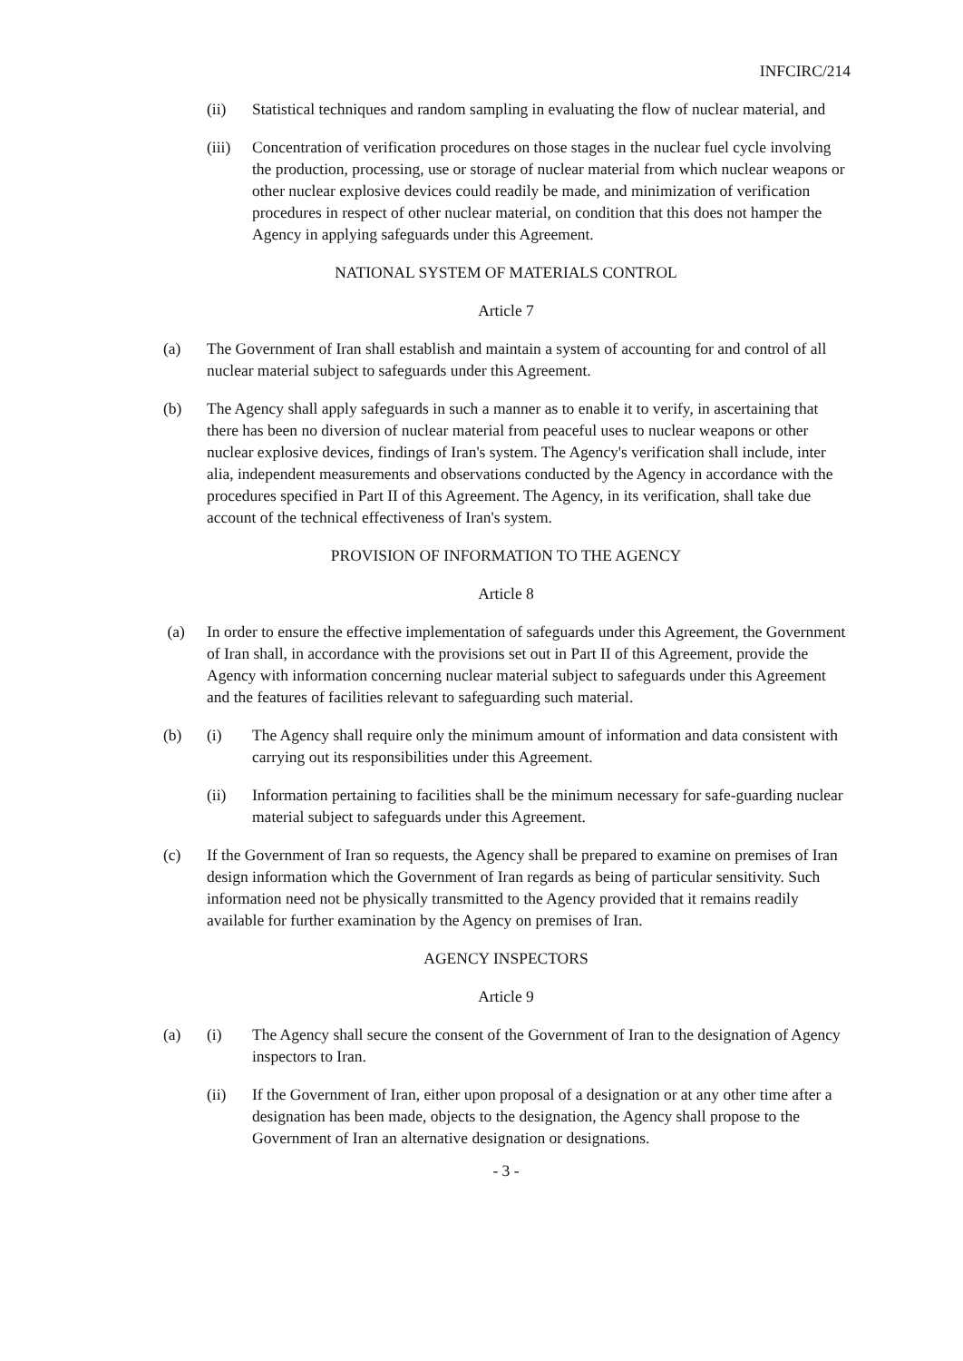INFCIRC/214
(ii) Statistical techniques and random sampling in evaluating the flow of nuclear material, and
(iii)
Concentration of verification procedures on those stages in the nuclear fuel cycle involving the production, processing, use or storage of nuclear material from which nuclear weapons or other nuclear explosive devices could readily be made, and minimization of verification procedures in respect of other nuclear material, on condition that this does not hamper the Agency in applying safeguards under this Agreement.
NATIONAL SYSTEM OF MATERIALS CONTROL
Article 7
(a) The Government of Iran shall establish and maintain a system of accounting for and control of all nuclear material subject to safeguards under this Agreement.
(b) The Agency shall apply safeguards in such a manner as to enable it to verify, in ascertaining that there has been no diversion of nuclear material from peaceful uses to nuclear weapons or other nuclear explosive devices, findings of Iran's system. The Agency's verification shall include, inter alia, independent measurements and observations conducted by the Agency in accordance with the procedures specified in Part II of this Agreement. The Agency, in its verification, shall take due account of the technical effectiveness of Iran's system.
PROVISION OF INFORMATION TO THE AGENCY
Article 8
(a) In order to ensure the effective implementation of safeguards under this Agreement, the Government of Iran shall, in accordance with the provisions set out in Part II of this Agreement, provide the Agency with information concerning nuclear material subject to safeguards under this Agreement and the features of facilities relevant to safeguarding such material.
(b) (i) The Agency shall require only the minimum amount of information and data consistent with carrying out its responsibilities under this Agreement.
(ii) Information pertaining to facilities shall be the minimum necessary for safe-guarding nuclear material subject to safeguards under this Agreement.
(c) If the Government of Iran so requests, the Agency shall be prepared to examine on premises of Iran design information which the Government of Iran regards as being of particular sensitivity. Such information need not be physically transmitted to the Agency provided that it remains readily available for further examination by the Agency on premises of Iran.
AGENCY INSPECTORS
Article 9
(a) (i) The Agency shall secure the consent of the Government of Iran to the designation of Agency inspectors to Iran.
(ii) If the Government of Iran, either upon proposal of a designation or at any other time after a designation has been made, objects to the designation, the Agency shall propose to the Government of Iran an alternative designation or designations.
- 3 -